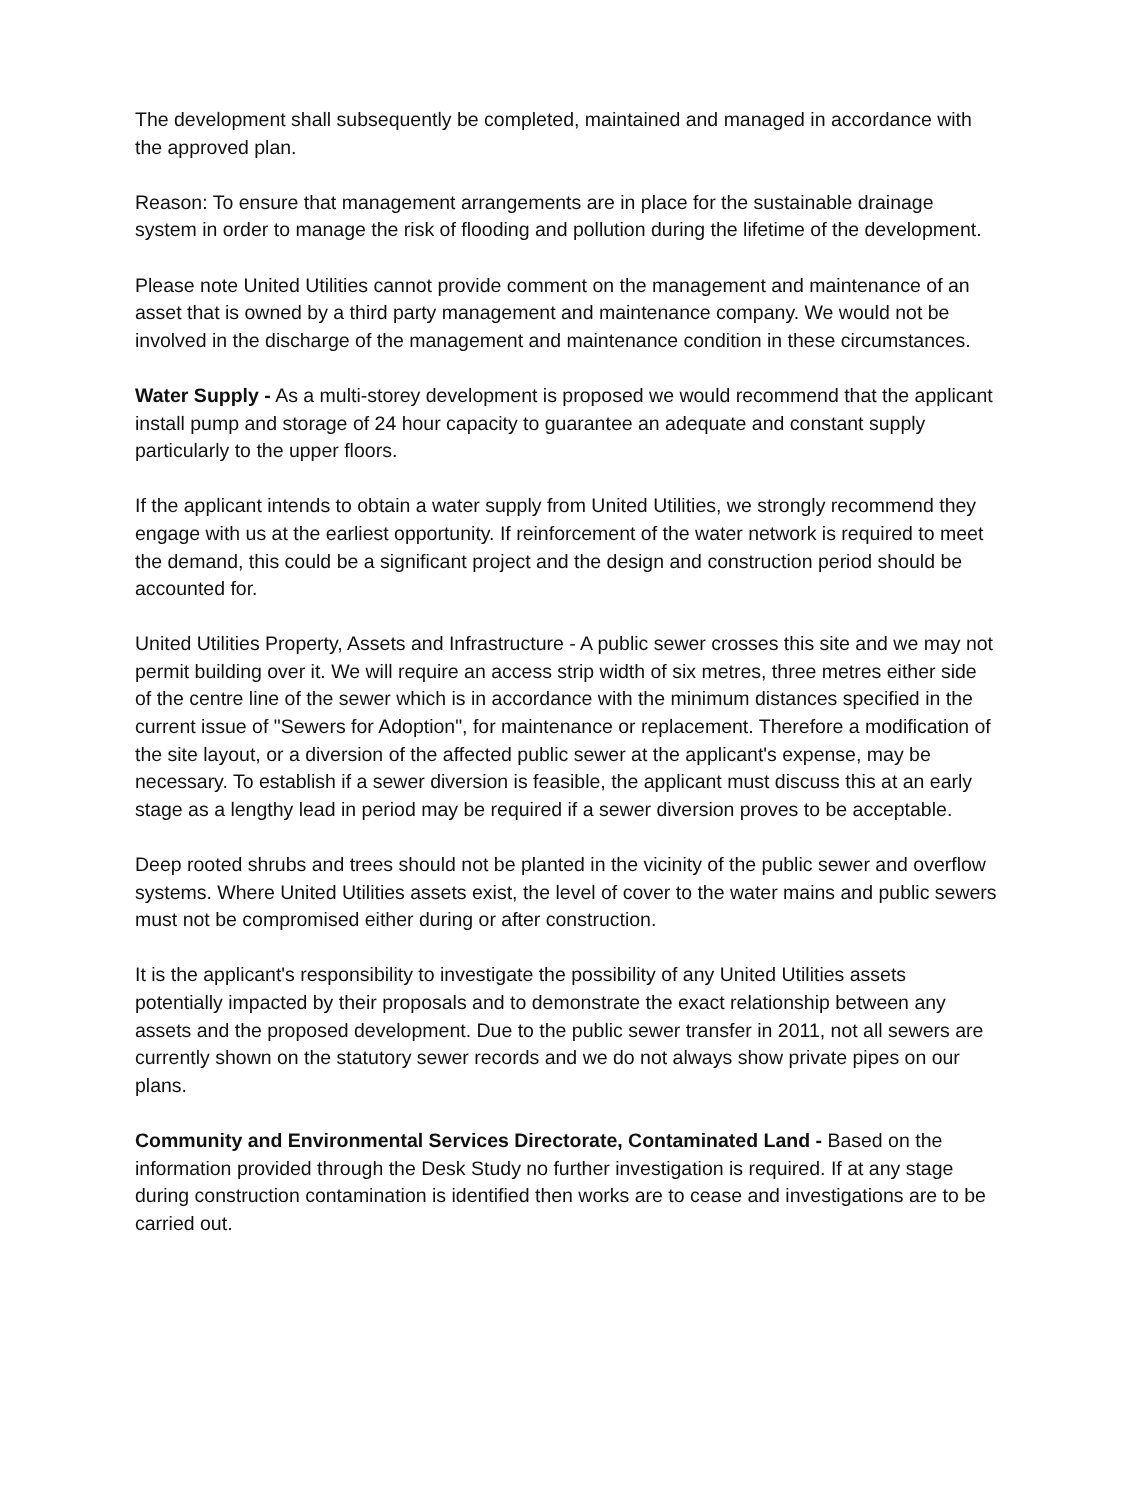The development shall subsequently be completed, maintained and managed in accordance with the approved plan.
Reason: To ensure that management arrangements are in place for the sustainable drainage system in order to manage the risk of flooding and pollution during the lifetime of the development.
Please note United Utilities cannot provide comment on the management and maintenance of an asset that is owned by a third party management and maintenance company. We would not be involved in the discharge of the management and maintenance condition in these circumstances.
Water Supply - As a multi-storey development is proposed we would recommend that the applicant install pump and storage of 24 hour capacity to guarantee an adequate and constant supply particularly to the upper floors.
If the applicant intends to obtain a water supply from United Utilities, we strongly recommend they engage with us at the earliest opportunity. If reinforcement of the water network is required to meet the demand, this could be a significant project and the design and construction period should be accounted for.
United Utilities Property, Assets and Infrastructure - A public sewer crosses this site and we may not permit building over it. We will require an access strip width of six metres, three metres either side of the centre line of the sewer which is in accordance with the minimum distances specified in the current issue of "Sewers for Adoption", for maintenance or replacement. Therefore a modification of the site layout, or a diversion of the affected public sewer at the applicant's expense, may be necessary. To establish if a sewer diversion is feasible, the applicant must discuss this at an early stage as a lengthy lead in period may be required if a sewer diversion proves to be acceptable.
Deep rooted shrubs and trees should not be planted in the vicinity of the public sewer and overflow systems. Where United Utilities assets exist, the level of cover to the water mains and public sewers must not be compromised either during or after construction.
It is the applicant's responsibility to investigate the possibility of any United Utilities assets potentially impacted by their proposals and to demonstrate the exact relationship between any assets and the proposed development. Due to the public sewer transfer in 2011, not all sewers are currently shown on the statutory sewer records and we do not always show private pipes on our plans.
Community and Environmental Services Directorate, Contaminated Land - Based on the information provided through the Desk Study no further investigation is required. If at any stage during construction contamination is identified then works are to cease and investigations are to be carried out.